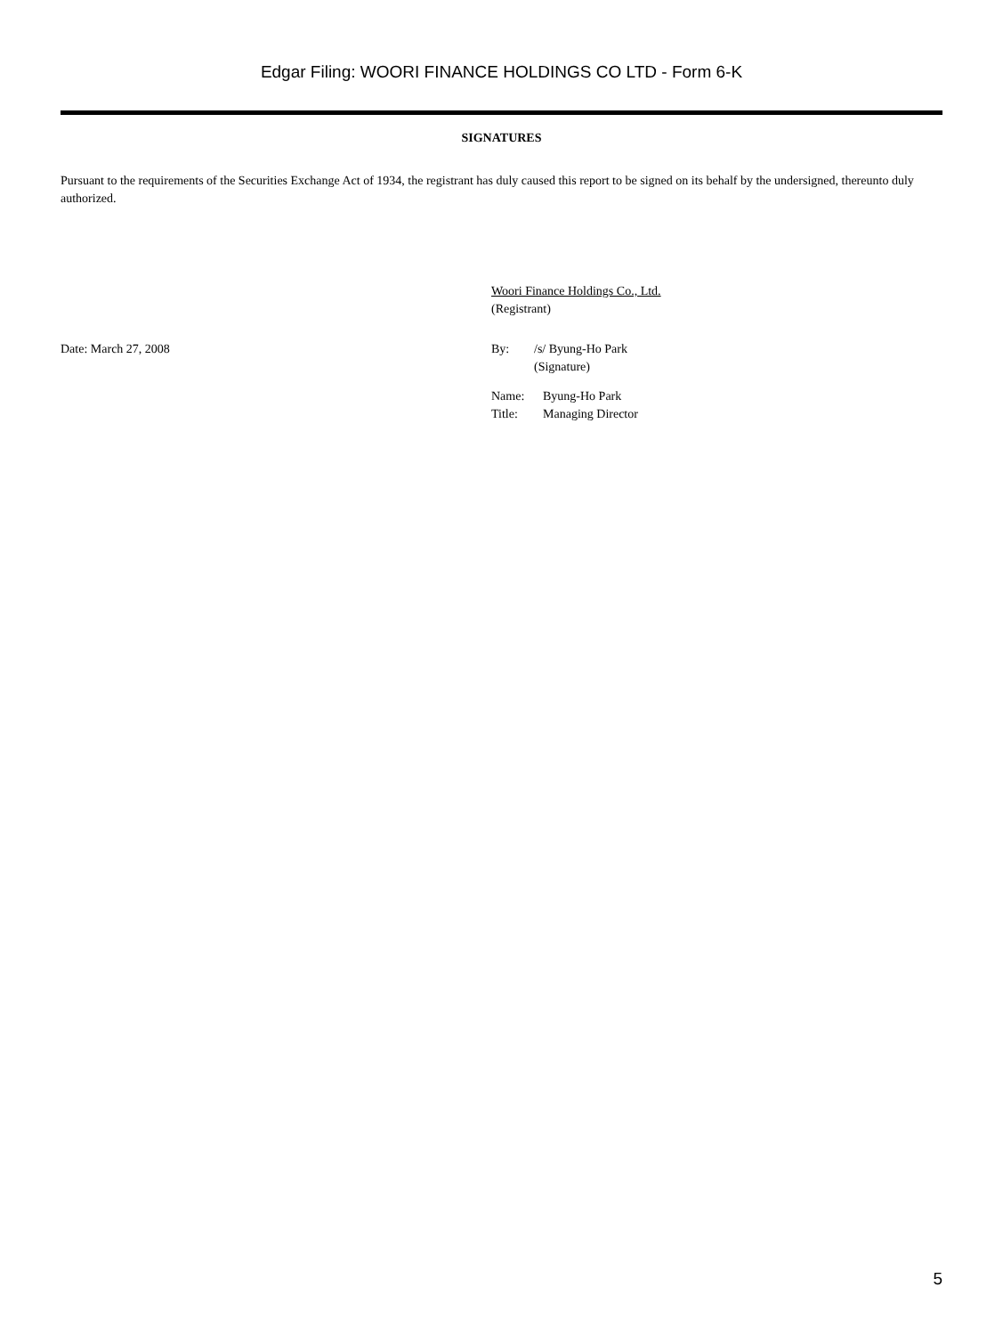Edgar Filing: WOORI FINANCE HOLDINGS CO LTD - Form 6-K
SIGNATURES
Pursuant to the requirements of the Securities Exchange Act of 1934, the registrant has duly caused this report to be signed on its behalf by the undersigned, thereunto duly authorized.
Woori Finance Holdings Co., Ltd.
(Registrant)
Date: March 27, 2008
| By: | /s/ Byung-Ho Park (Signature) |
| Name: | Byung-Ho Park |
| Title: | Managing Director |
5